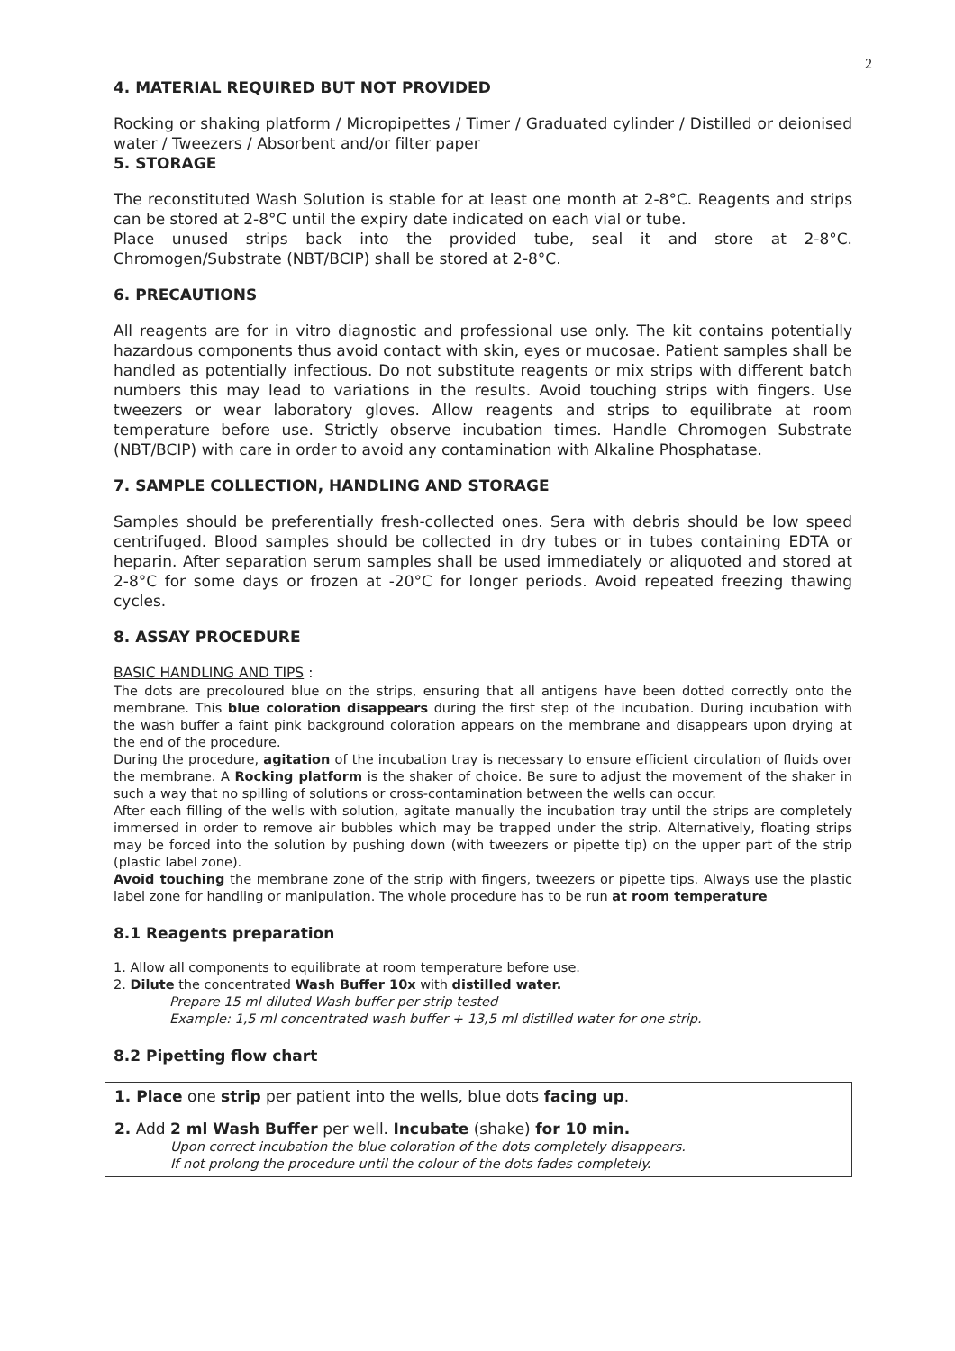2
4. MATERIAL REQUIRED BUT NOT PROVIDED
Rocking or shaking platform / Micropipettes / Timer / Graduated cylinder / Distilled or deionised water / Tweezers / Absorbent and/or filter paper
5. STORAGE
The reconstituted Wash Solution is stable for at least one month at 2-8°C. Reagents and strips can be stored at 2-8°C until the expiry date indicated on each vial or tube.
Place unused strips back into the provided tube, seal it and store at 2-8°C. Chromogen/Substrate (NBT/BCIP) shall be stored at 2-8°C.
6. PRECAUTIONS
All reagents are for in vitro diagnostic and professional use only. The kit contains potentially hazardous components thus avoid contact with skin, eyes or mucosae. Patient samples shall be handled as potentially infectious. Do not substitute reagents or mix strips with different batch numbers this may lead to variations in the results. Avoid touching strips with fingers. Use tweezers or wear laboratory gloves. Allow reagents and strips to equilibrate at room temperature before use. Strictly observe incubation times. Handle Chromogen Substrate (NBT/BCIP) with care in order to avoid any contamination with Alkaline Phosphatase.
7. SAMPLE COLLECTION, HANDLING AND STORAGE
Samples should be preferentially fresh-collected ones. Sera with debris should be low speed centrifuged. Blood samples should be collected in dry tubes or in tubes containing EDTA or heparin. After separation serum samples shall be used immediately or aliquoted and stored at 2-8°C for some days or frozen at -20°C for longer periods. Avoid repeated freezing thawing cycles.
8. ASSAY PROCEDURE
BASIC HANDLING AND TIPS :
The dots are precoloured blue on the strips, ensuring that all antigens have been dotted correctly onto the membrane. This blue coloration disappears during the first step of the incubation. During incubation with the wash buffer a faint pink background coloration appears on the membrane and disappears upon drying at the end of the procedure.
During the procedure, agitation of the incubation tray is necessary to ensure efficient circulation of fluids over the membrane. A Rocking platform is the shaker of choice. Be sure to adjust the movement of the shaker in such a way that no spilling of solutions or cross-contamination between the wells can occur.
After each filling of the wells with solution, agitate manually the incubation tray until the strips are completely immersed in order to remove air bubbles which may be trapped under the strip. Alternatively, floating strips may be forced into the solution by pushing down (with tweezers or pipette tip) on the upper part of the strip (plastic label zone).
Avoid touching the membrane zone of the strip with fingers, tweezers or pipette tips. Always use the plastic label zone for handling or manipulation. The whole procedure has to be run at room temperature
8.1 Reagents preparation
1. Allow all components to equilibrate at room temperature before use.
2. Dilute the concentrated Wash Buffer 10x with distilled water.
Prepare 15 ml diluted Wash buffer per strip tested
Example: 1,5 ml concentrated wash buffer + 13,5 ml distilled water for one strip.
8.2 Pipetting flow chart
1. Place one strip per patient into the wells, blue dots facing up.
2. Add 2 ml Wash Buffer per well. Incubate (shake) for 10 min.
Upon correct incubation the blue coloration of the dots completely disappears.
If not prolong the procedure until the colour of the dots fades completely.